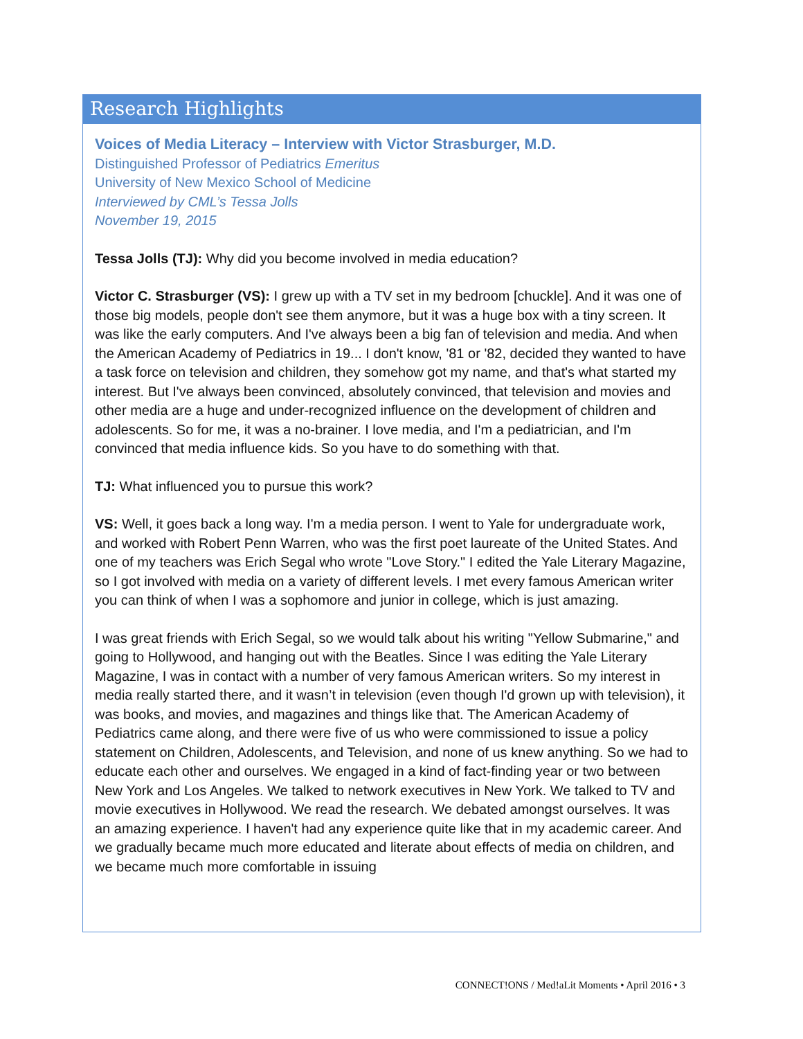Research Highlights
Voices of Media Literacy – Interview with Victor Strasburger, M.D.
Distinguished Professor of Pediatrics Emeritus
University of New Mexico School of Medicine
Interviewed by CML’s Tessa Jolls
November 19, 2015
Tessa Jolls (TJ): Why did you become involved in media education?
Victor C. Strasburger (VS): I grew up with a TV set in my bedroom [chuckle]. And it was one of those big models, people don't see them anymore, but it was a huge box with a tiny screen. It was like the early computers. And I've always been a big fan of television and media. And when the American Academy of Pediatrics in 19... I don't know, '81 or '82, decided they wanted to have a task force on television and children, they somehow got my name, and that's what started my interest. But I've always been convinced, absolutely convinced, that television and movies and other media are a huge and under-recognized influence on the development of children and adolescents. So for me, it was a no-brainer. I love media, and I'm a pediatrician, and I'm convinced that media influence kids. So you have to do something with that.
TJ: What influenced you to pursue this work?
VS: Well, it goes back a long way. I'm a media person. I went to Yale for undergraduate work, and worked with Robert Penn Warren, who was the first poet laureate of the United States. And one of my teachers was Erich Segal who wrote "Love Story." I edited the Yale Literary Magazine, so I got involved with media on a variety of different levels. I met every famous American writer you can think of when I was a sophomore and junior in college, which is just amazing.
I was great friends with Erich Segal, so we would talk about his writing "Yellow Submarine," and going to Hollywood, and hanging out with the Beatles. Since I was editing the Yale Literary Magazine, I was in contact with a number of very famous American writers. So my interest in media really started there, and it wasn’t in television (even though I'd grown up with television), it was books, and movies, and magazines and things like that. The American Academy of Pediatrics came along, and there were five of us who were commissioned to issue a policy statement on Children, Adolescents, and Television, and none of us knew anything. So we had to educate each other and ourselves. We engaged in a kind of fact-finding year or two between New York and Los Angeles. We talked to network executives in New York. We talked to TV and movie executives in Hollywood. We read the research. We debated amongst ourselves. It was an amazing experience. I haven't had any experience quite like that in my academic career. And we gradually became much more educated and literate about effects of media on children, and we became much more comfortable in issuing
CONNECT!ONS / Med!aLit Moments • April 2016 • 3